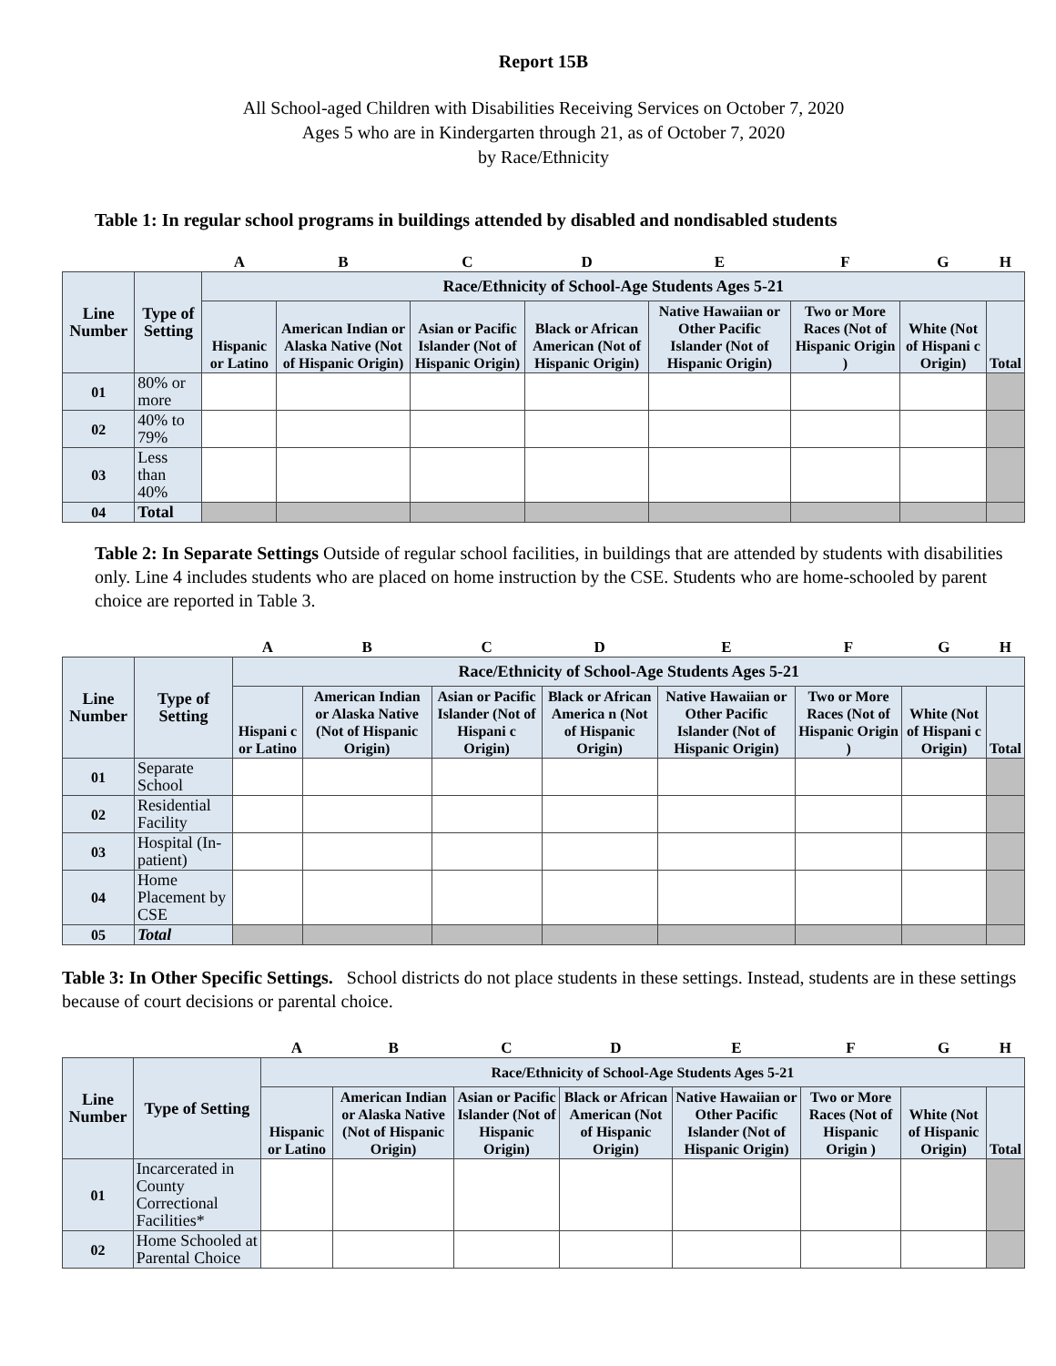Report 15B
All School-aged Children with Disabilities Receiving Services on October 7, 2020
Ages 5 who are in Kindergarten through 21, as of October 7, 2020
by Race/Ethnicity
Table 1: In regular school programs in buildings attended by disabled and nondisabled students
| | | A | B | C | D | E | F | G | H |
| Line Number | Type of Setting | Race/Ethnicity of School-Age Students Ages 5-21 | | | | | | | |
| | | Hispanic or Latino | American Indian or Alaska Native (Not of Hispanic Origin) | Asian or Pacific Islander (Not of Hispanic Origin) | Black or African American (Not of Hispanic Origin) | Native Hawaiian or Other Pacific Islander (Not of Hispanic Origin) | Two or More Races (Not of Hispanic Origin ) | White (Not of Hispani c Origin) | Total |
| 01 | 80% or more | | | | | | | | |
| 02 | 40% to 79% | | | | | | | | |
| 03 | Less than 40% | | | | | | | | |
| 04 | Total | | | | | | | | |
Table 2: In Separate Settings Outside of regular school facilities, in buildings that are attended by students with disabilities only. Line 4 includes students who are placed on home instruction by the CSE. Students who are home-schooled by parent choice are reported in Table 3.
| | | A | B | C | D | E | F | G | H |
| Line Number | Type of Setting | Race/Ethnicity of School-Age Students Ages 5-21 | | | | | | | |
| | | Hispani c or Latino | American Indian or Alaska Native (Not of Hispanic Origin) | Asian or Pacific Islander (Not of Hispani c Origin) | Black or African America n (Not of Hispanic Origin) | Native Hawaiian or Other Pacific Islander (Not of Hispanic Origin) | Two or More Races (Not of Hispanic Origin ) | White (Not of Hispani c Origin) | Total |
| 01 | Separate School | | | | | | | | |
| 02 | Residential Facility | | | | | | | | |
| 03 | Hospital (In-patient) | | | | | | | | |
| 04 | Home Placement by CSE | | | | | | | | |
| 05 | Total | | | | | | | | |
Table 3: In Other Specific Settings. School districts do not place students in these settings. Instead, students are in these settings because of court decisions or parental choice.
| | | A | B | C | D | E | F | G | H |
| Line Number | Type of Setting | Race/Ethnicity of School-Age Students Ages 5-21 | | | | | | | |
| | | Hispanic or Latino | American Indian or Alaska Native (Not of Hispanic Origin) | Asian or Pacific Islander (Not of Hispanic Origin) | Black or African American (Not of Hispanic Origin) | Native Hawaiian or Other Pacific Islander (Not of Hispanic Origin) | Two or More Races (Not of Hispanic Origin ) | White (Not of Hispanic Origin) | Total |
| 01 | Incarcerated in County Correctional Facilities* | | | | | | | | |
| 02 | Home Schooled at Parental Choice | | | | | | | | |